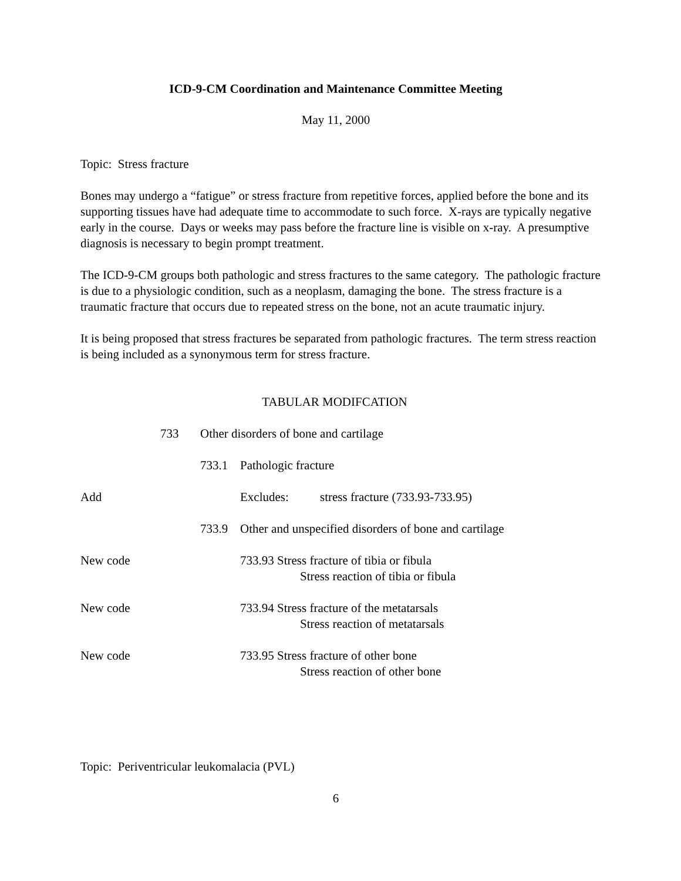ICD-9-CM Coordination and Maintenance Committee Meeting
May 11, 2000
Topic: Stress fracture
Bones may undergo a “fatigue” or stress fracture from repetitive forces, applied before the bone and its supporting tissues have had adequate time to accommodate to such force. X-rays are typically negative early in the course. Days or weeks may pass before the fracture line is visible on x-ray. A presumptive diagnosis is necessary to begin prompt treatment.
The ICD-9-CM groups both pathologic and stress fractures to the same category. The pathologic fracture is due to a physiologic condition, such as a neoplasm, damaging the bone. The stress fracture is a traumatic fracture that occurs due to repeated stress on the bone, not an acute traumatic injury.
It is being proposed that stress fractures be separated from pathologic fractures. The term stress reaction is being included as a synonymous term for stress fracture.
TABULAR MODIFCATION
733 Other disorders of bone and cartilage
733.1 Pathologic fracture
Add Excludes: stress fracture (733.93-733.95)
733.9 Other and unspecified disorders of bone and cartilage
New code 733.93 Stress fracture of tibia or fibula
Stress reaction of tibia or fibula
New code 733.94 Stress fracture of the metatarsals
Stress reaction of metatarsals
New code 733.95 Stress fracture of other bone
Stress reaction of other bone
Topic: Periventricular leukomalacia (PVL)
6